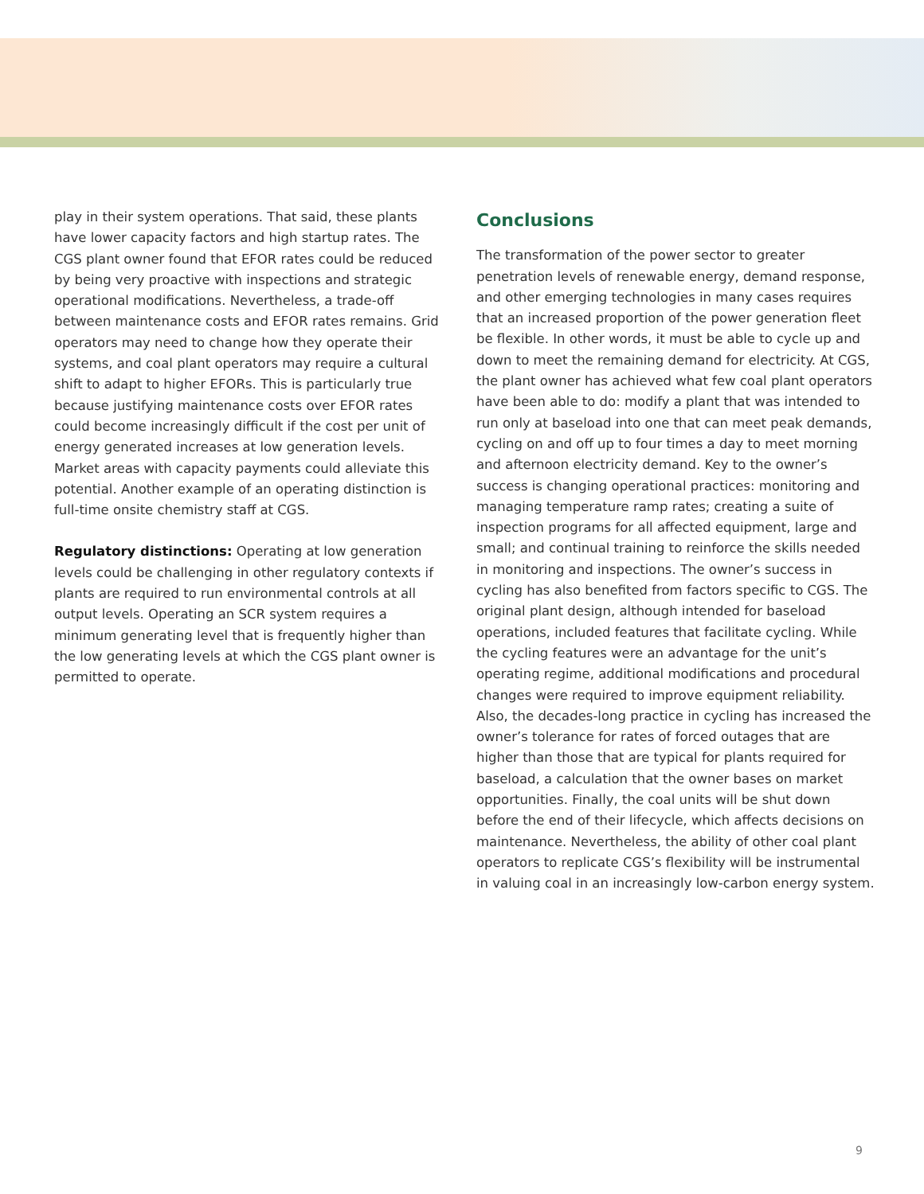play in their system operations. That said, these plants have lower capacity factors and high startup rates. The CGS plant owner found that EFOR rates could be reduced by being very proactive with inspections and strategic operational modifications. Nevertheless, a trade-off between maintenance costs and EFOR rates remains. Grid operators may need to change how they operate their systems, and coal plant operators may require a cultural shift to adapt to higher EFORs. This is particularly true because justifying maintenance costs over EFOR rates could become increasingly difficult if the cost per unit of energy generated increases at low generation levels. Market areas with capacity payments could alleviate this potential. Another example of an operating distinction is full-time onsite chemistry staff at CGS.
Regulatory distinctions: Operating at low generation levels could be challenging in other regulatory contexts if plants are required to run environmental controls at all output levels. Operating an SCR system requires a minimum generating level that is frequently higher than the low generating levels at which the CGS plant owner is permitted to operate.
Conclusions
The transformation of the power sector to greater penetration levels of renewable energy, demand response, and other emerging technologies in many cases requires that an increased proportion of the power generation fleet be flexible. In other words, it must be able to cycle up and down to meet the remaining demand for electricity. At CGS, the plant owner has achieved what few coal plant operators have been able to do: modify a plant that was intended to run only at baseload into one that can meet peak demands, cycling on and off up to four times a day to meet morning and afternoon electricity demand. Key to the owner’s success is changing operational practices: monitoring and managing temperature ramp rates; creating a suite of inspection programs for all affected equipment, large and small; and continual training to reinforce the skills needed in monitoring and inspections. The owner’s success in cycling has also benefited from factors specific to CGS. The original plant design, although intended for baseload operations, included features that facilitate cycling. While the cycling features were an advantage for the unit’s operating regime, additional modifications and procedural changes were required to improve equipment reliability. Also, the decades-long practice in cycling has increased the owner’s tolerance for rates of forced outages that are higher than those that are typical for plants required for baseload, a calculation that the owner bases on market opportunities. Finally, the coal units will be shut down before the end of their lifecycle, which affects decisions on maintenance. Nevertheless, the ability of other coal plant operators to replicate CGS’s flexibility will be instrumental in valuing coal in an increasingly low-carbon energy system.
9